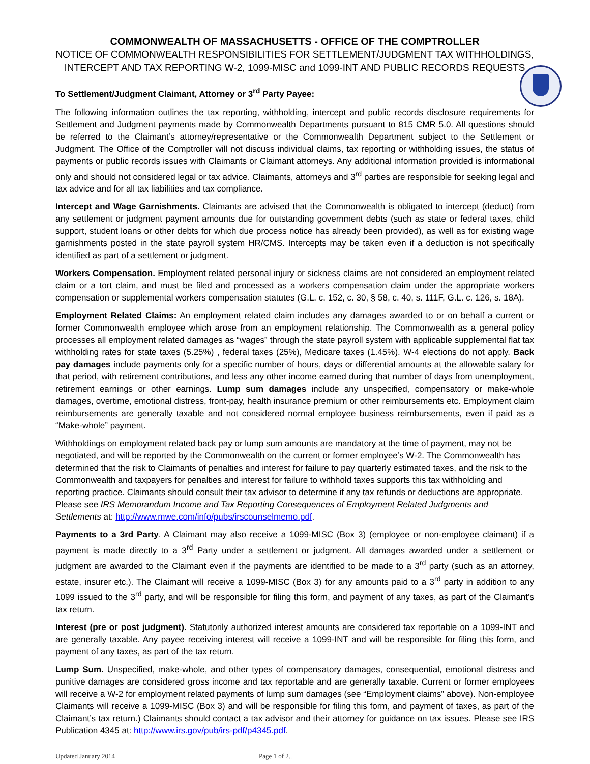COMMONWEALTH OF MASSACHUSETTS - OFFICE OF THE COMPTROLLER
NOTICE OF COMMONWEALTH RESPONSIBILITIES FOR SETTLEMENT/JUDGMENT TAX WITHHOLDINGS, INTERCEPT AND TAX REPORTING W-2, 1099-MISC and 1099-INT AND PUBLIC RECORDS REQUESTS
To Settlement/Judgment Claimant, Attorney or 3<sup>rd</sup> Party Payee:
The following information outlines the tax reporting, withholding, intercept and public records disclosure requirements for Settlement and Judgment payments made by Commonwealth Departments pursuant to 815 CMR 5.0. All questions should be referred to the Claimant’s attorney/representative or the Commonwealth Department subject to the Settlement or Judgment. The Office of the Comptroller will not discuss individual claims, tax reporting or withholding issues, the status of payments or public records issues with Claimants or Claimant attorneys. Any additional information provided is informational only and should not considered legal or tax advice. Claimants, attorneys and 3<sup>rd</sup> parties are responsible for seeking legal and tax advice and for all tax liabilities and tax compliance.
Intercept and Wage Garnishments. Claimants are advised that the Commonwealth is obligated to intercept (deduct) from any settlement or judgment payment amounts due for outstanding government debts (such as state or federal taxes, child support, student loans or other debts for which due process notice has already been provided), as well as for existing wage garnishments posted in the state payroll system HR/CMS. Intercepts may be taken even if a deduction is not specifically identified as part of a settlement or judgment.
Workers Compensation. Employment related personal injury or sickness claims are not considered an employment related claim or a tort claim, and must be filed and processed as a workers compensation claim under the appropriate workers compensation or supplemental workers compensation statutes (G.L. c. 152, c. 30, § 58, c. 40, s. 111F, G.L. c. 126, s. 18A).
Employment Related Claims: An employment related claim includes any damages awarded to or on behalf a current or former Commonwealth employee which arose from an employment relationship. The Commonwealth as a general policy processes all employment related damages as “wages” through the state payroll system with applicable supplemental flat tax withholding rates for state taxes (5.25%) , federal taxes (25%), Medicare taxes (1.45%). W-4 elections do not apply. Back pay damages include payments only for a specific number of hours, days or differential amounts at the allowable salary for that period, with retirement contributions, and less any other income earned during that number of days from unemployment, retirement earnings or other earnings. Lump sum damages include any unspecified, compensatory or make-whole damages, overtime, emotional distress, front-pay, health insurance premium or other reimbursements etc. Employment claim reimbursements are generally taxable and not considered normal employee business reimbursements, even if paid as a “Make-whole” payment.
Withholdings on employment related back pay or lump sum amounts are mandatory at the time of payment, may not be negotiated, and will be reported by the Commonwealth on the current or former employee’s W-2. The Commonwealth has determined that the risk to Claimants of penalties and interest for failure to pay quarterly estimated taxes, and the risk to the Commonwealth and taxpayers for penalties and interest for failure to withhold taxes supports this tax withholding and reporting practice. Claimants should consult their tax advisor to determine if any tax refunds or deductions are appropriate. Please see IRS Memorandum Income and Tax Reporting Consequences of Employment Related Judgments and Settlements at: http://www.mwe.com/info/pubs/irscounselmemo.pdf.
Payments to a 3rd Party. A Claimant may also receive a 1099-MISC (Box 3) (employee or non-employee claimant) if a payment is made directly to a 3<sup>rd</sup> Party under a settlement or judgment. All damages awarded under a settlement or judgment are awarded to the Claimant even if the payments are identified to be made to a 3<sup>rd</sup> party (such as an attorney, estate, insurer etc.). The Claimant will receive a 1099-MISC (Box 3) for any amounts paid to a 3<sup>rd</sup> party in addition to any 1099 issued to the 3<sup>rd</sup> party, and will be responsible for filing this form, and payment of any taxes, as part of the Claimant’s tax return.
Interest (pre or post judgment). Statutorily authorized interest amounts are considered tax reportable on a 1099-INT and are generally taxable. Any payee receiving interest will receive a 1099-INT and will be responsible for filing this form, and payment of any taxes, as part of the tax return.
Lump Sum. Unspecified, make-whole, and other types of compensatory damages, consequential, emotional distress and punitive damages are considered gross income and tax reportable and are generally taxable. Current or former employees will receive a W-2 for employment related payments of lump sum damages (see “Employment claims” above). Non-employee Claimants will receive a 1099-MISC (Box 3) and will be responsible for filing this form, and payment of taxes, as part of the Claimant’s tax return.) Claimants should contact a tax advisor and their attorney for guidance on tax issues. Please see IRS Publication 4345 at: http://www.irs.gov/pub/irs-pdf/p4345.pdf.
Updated January 2014 Page 1 of 2..